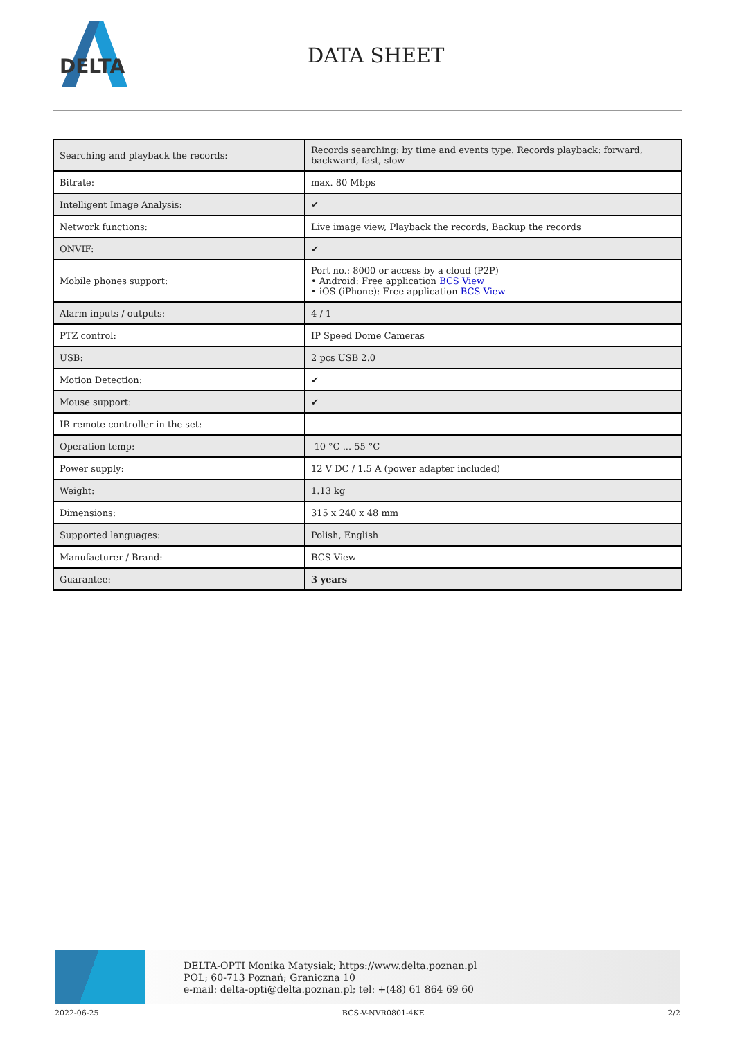DELTA
DATA SHEET
| Searching and playback the records: | Records searching: by time and events type. Records playback: forward, backward, fast, slow |
| Bitrate: | max. 80 Mbps |
| Intelligent Image Analysis: | ✔ |
| Network functions: | Live image view, Playback the records, Backup the records |
| ONVIF: | ✔ |
| Mobile phones support: | Port no.: 8000 or access by a cloud (P2P) • Android: Free application BCS View • iOS (iPhone): Free application BCS View |
| Alarm inputs / outputs: | 4 / 1 |
| PTZ control: | IP Speed Dome Cameras |
| USB: | 2 pcs USB 2.0 |
| Motion Detection: | ✔ |
| Mouse support: | ✔ |
| IR remote controller in the set: | — |
| Operation temp: | -10 °C ... 55 °C |
| Power supply: | 12 V DC / 1.5 A (power adapter included) |
| Weight: | 1.13 kg |
| Dimensions: | 315 x 240 x 48 mm |
| Supported languages: | Polish, English |
| Manufacturer / Brand: | BCS View |
| Guarantee: | 3 years |
DELTA-OPTI Monika Matysiak; https://www.delta.poznan.pl
POL; 60-713 Poznań; Graniczna 10
e-mail: delta-opti@delta.poznan.pl; tel: +(48) 61 864 69 60
2022-06-25 BCS-V-NVR0801-4KE 2/2